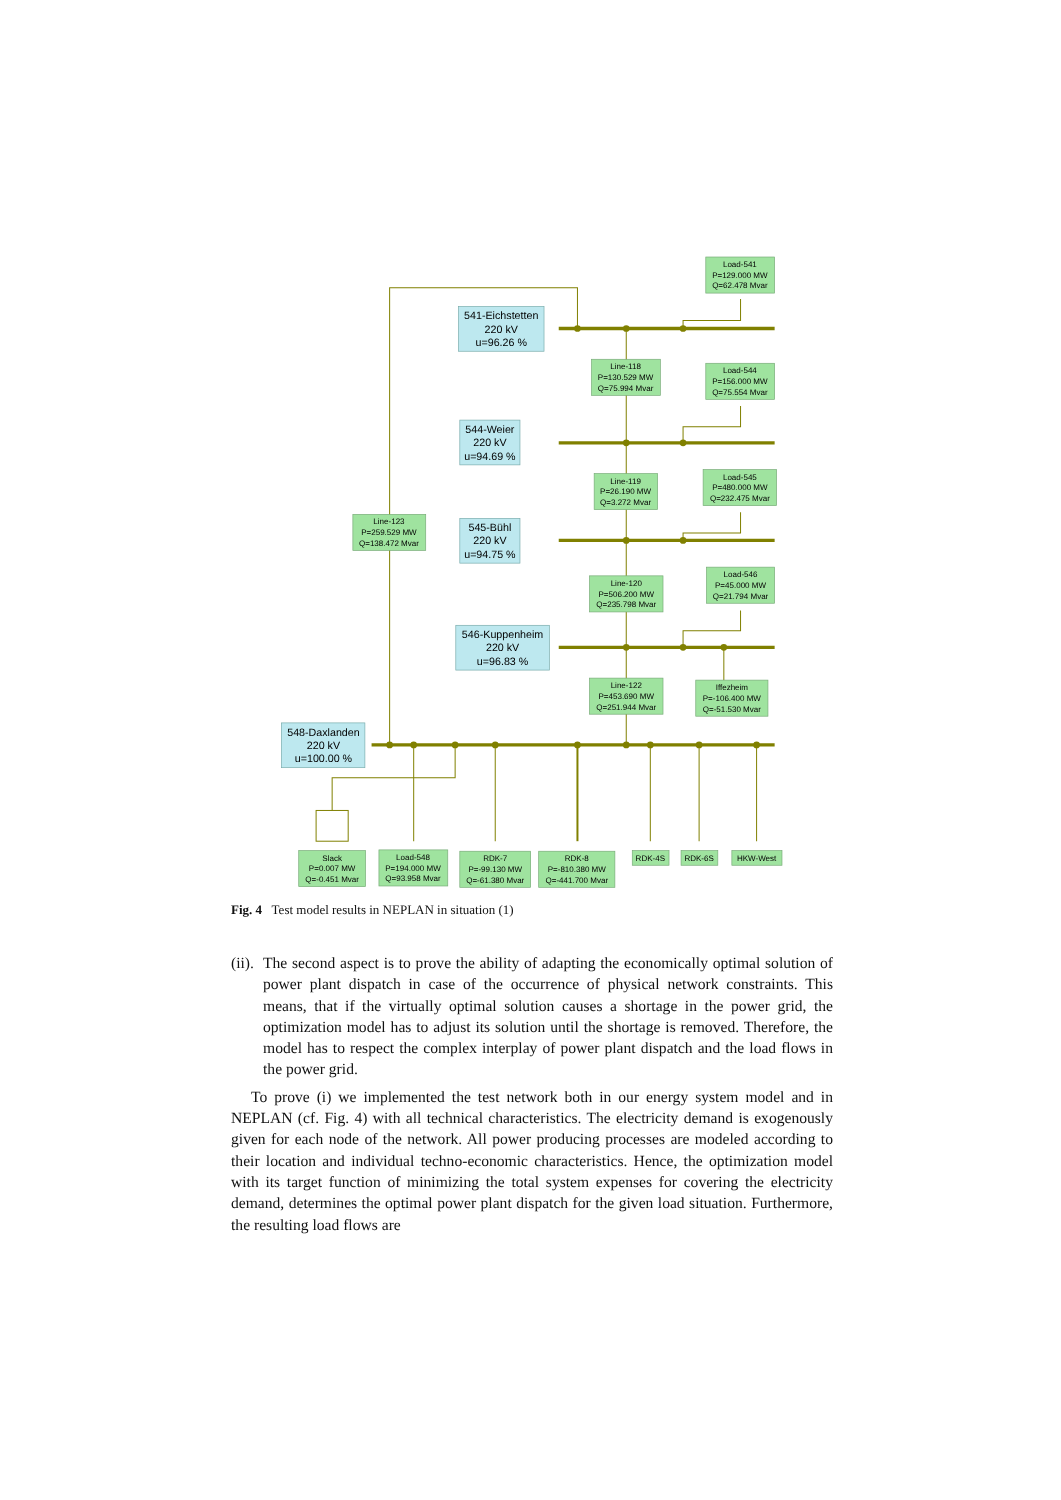541-Eichstetten
220 kV
u=96.26 %
544-Weier
220 kV
u=94.69 %
545-Bühl
220 kV
u=94.75 %
546-Kuppenheim
220 kV
u=96.83 %
548-Daxlanden
220 kV
u=100.00 %
Load-541
P=129.000 MW
Q=62.478 Mvar
Line-118
P=130.529 MW
Q=75.994 Mvar
Load-544
P=156.000 MW
Q=75.554 Mvar
Line-119
P=26.190 MW
Q=3.272 Mvar
Load-545
P=480.000 MW
Q=232.475 Mvar
Line-123
P=259.529 MW
Q=138.472 Mvar
Line-120
P=506.200 MW
Q=235.798 Mvar
Load-546
P=45.000 MW
Q=21.794 Mvar
Line-122
P=453.690 MW
Q=251.944 Mvar
Iffezheim
P=-106.400 MW
Q=-51.530 Mvar
Slack
P=0.007 MW
Q=-0.451 Mvar
Load-548
P=194.000 MW
Q=93.958 Mvar
RDK-7
P=-99.130 MW
Q=-61.380 Mvar
RDK-8
P=-810.380 MW
Q=-441.700 Mvar
RDK-4S
RDK-6S
HKW-West
Fig. 4 Test model results in NEPLAN in situation (1)
(ii). The second aspect is to prove the ability of adapting the economically optimal solution of power plant dispatch in case of the occurrence of physical network constraints. This means, that if the virtually optimal solution causes a shortage in the power grid, the optimization model has to adjust its solution until the shortage is removed. Therefore, the model has to respect the complex interplay of power plant dispatch and the load flows in the power grid.
To prove (i) we implemented the test network both in our energy system model and in NEPLAN (cf. Fig. 4) with all technical characteristics. The electricity demand is exogenously given for each node of the network. All power producing processes are modeled according to their location and individual techno-economic characteristics. Hence, the optimization model with its target function of minimizing the total system expenses for covering the electricity demand, determines the optimal power plant dispatch for the given load situation. Furthermore, the resulting load flows are